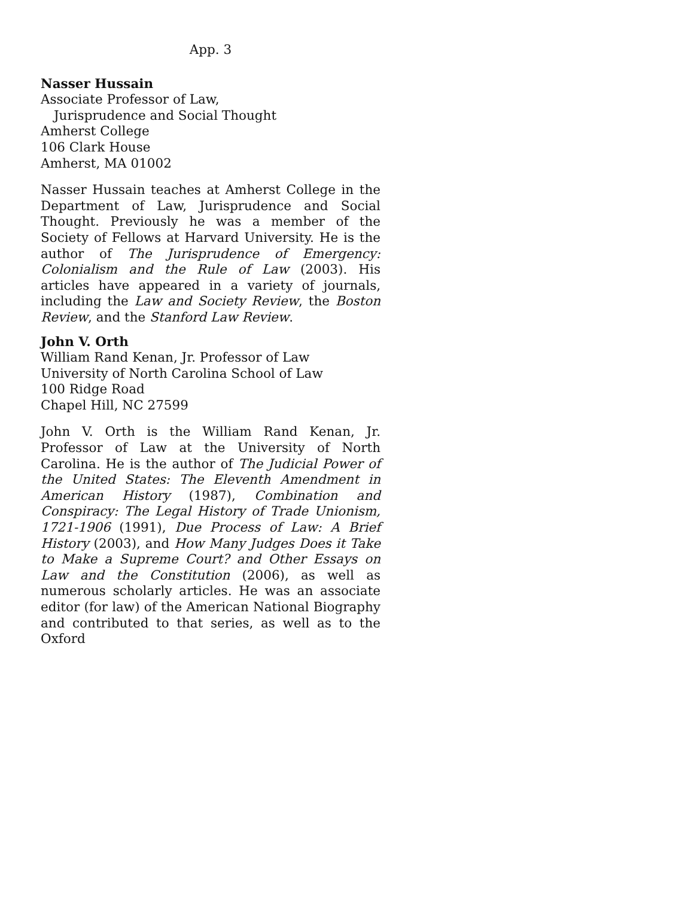App. 3
Nasser Hussain
Associate Professor of Law,
Jurisprudence and Social Thought
Amherst College
106 Clark House
Amherst, MA 01002
Nasser Hussain teaches at Amherst College in the Department of Law, Jurisprudence and Social Thought. Previously he was a member of the Society of Fellows at Harvard University. He is the author of The Jurisprudence of Emergency: Colonialism and the Rule of Law (2003). His articles have appeared in a variety of journals, including the Law and Society Review, the Boston Review, and the Stanford Law Review.
John V. Orth
William Rand Kenan, Jr. Professor of Law
University of North Carolina School of Law
100 Ridge Road
Chapel Hill, NC 27599
John V. Orth is the William Rand Kenan, Jr. Professor of Law at the University of North Carolina. He is the author of The Judicial Power of the United States: The Eleventh Amendment in American History (1987), Combination and Conspiracy: The Legal History of Trade Unionism, 1721-1906 (1991), Due Process of Law: A Brief History (2003), and How Many Judges Does it Take to Make a Supreme Court? and Other Essays on Law and the Constitution (2006), as well as numerous scholarly articles. He was an associate editor (for law) of the American National Biography and contributed to that series, as well as to the Oxford